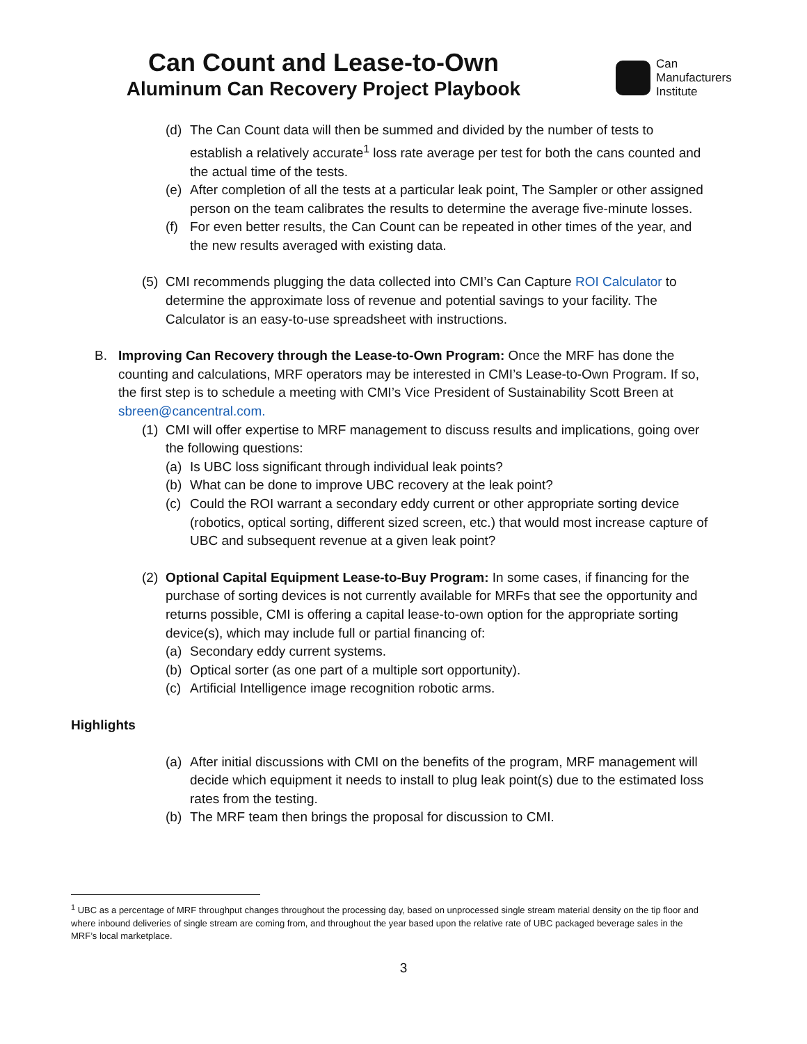Can Count and Lease-to-Own
Aluminum Can Recovery Project Playbook
Can
Manufacturers
Institute
(d) The Can Count data will then be summed and divided by the number of tests to establish a relatively accurate<sup>1</sup> loss rate average per test for both the cans counted and the actual time of the tests.
(e) After completion of all the tests at a particular leak point, The Sampler or other assigned person on the team calibrates the results to determine the average five-minute losses.
(f) For even better results, the Can Count can be repeated in other times of the year, and the new results averaged with existing data.
(5)
CMI recommends plugging the data collected into CMI’s Can Capture ROI Calculator to determine the approximate loss of revenue and potential savings to your facility. The Calculator is an easy-to-use spreadsheet with instructions.
B. Improving Can Recovery through the Lease-to-Own Program: Once the MRF has done the counting and calculations, MRF operators may be interested in CMI’s Lease-to-Own Program. If so, the first step is to schedule a meeting with CMI’s Vice President of Sustainability Scott Breen at sbreen@cancentral.com.
(1)
CMI will offer expertise to MRF management to discuss results and implications, going over the following questions:
(a) Is UBC loss significant through individual leak points?
(b) What can be done to improve UBC recovery at the leak point?
(c) Could the ROI warrant a secondary eddy current or other appropriate sorting device (robotics, optical sorting, different sized screen, etc.) that would most increase capture of UBC and subsequent revenue at a given leak point?
(2)
Optional Capital Equipment Lease-to-Buy Program: In some cases, if financing for the purchase of sorting devices is not currently available for MRFs that see the opportunity and returns possible, CMI is offering a capital lease-to-own option for the appropriate sorting device(s), which may include full or partial financing of:
(a) Secondary eddy current systems.
(b) Optical sorter (as one part of a multiple sort opportunity).
(c) Artificial Intelligence image recognition robotic arms.
Highlights
(a) After initial discussions with CMI on the benefits of the program, MRF management will decide which equipment it needs to install to plug leak point(s) due to the estimated loss rates from the testing.
(b) The MRF team then brings the proposal for discussion to CMI.
<sup>1</sup> UBC as a percentage of MRF throughput changes throughout the processing day, based on unprocessed single stream material density on the tip floor and where inbound deliveries of single stream are coming from, and throughout the year based upon the relative rate of UBC packaged beverage sales in the MRF’s local marketplace.
3